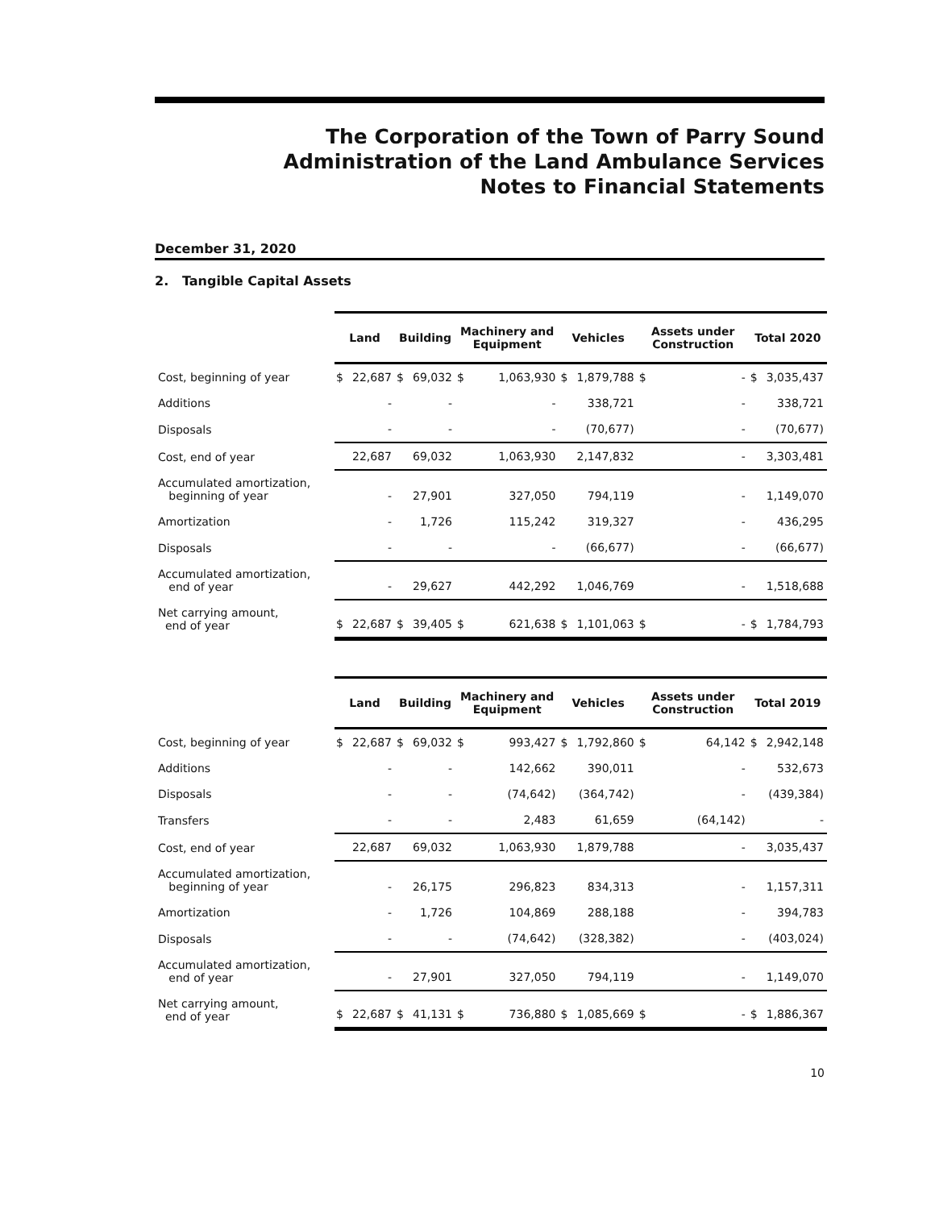The Corporation of the Town of Parry Sound
Administration of the Land Ambulance Services
Notes to Financial Statements
December 31, 2020
2. Tangible Capital Assets
| | Land | | Building | | Machinery and Equipment | | Vehicles | | Assets under Construction | | Total 2020 | |
| --- | --- | --- | --- | --- | --- | --- | --- | --- | --- | --- | --- | --- |
| Cost, beginning of year | $ | 22,687 | $ | 69,032 | $ | 1,063,930 | $ | 1,879,788 | $ | - | $ | 3,035,437 |
| Additions | | - | | - | | - | | 338,721 | | - | | 338,721 |
| Disposals | | - | | - | | - | | (70,677) | | - | | (70,677) |
| Cost, end of year | | 22,687 | | 69,032 | | 1,063,930 | | 2,147,832 | | - | | 3,303,481 |
| Accumulated amortization, beginning of year | | - | | 27,901 | | 327,050 | | 794,119 | | - | | 1,149,070 |
| Amortization | | - | | 1,726 | | 115,242 | | 319,327 | | - | | 436,295 |
| Disposals | | - | | - | | - | | (66,677) | | - | | (66,677) |
| Accumulated amortization, end of year | | - | | 29,627 | | 442,292 | | 1,046,769 | | - | | 1,518,688 |
| Net carrying amount, end of year | $ | 22,687 | $ | 39,405 | $ | 621,638 | $ | 1,101,063 | $ | - | $ | 1,784,793 |
| | Land | | Building | | Machinery and Equipment | | Vehicles | | Assets under Construction | | Total 2019 | |
| --- | --- | --- | --- | --- | --- | --- | --- | --- | --- | --- | --- | --- |
| Cost, beginning of year | $ | 22,687 | $ | 69,032 | $ | 993,427 | $ | 1,792,860 | $ | 64,142 | $ | 2,942,148 |
| Additions | | - | | - | | 142,662 | | 390,011 | | - | | 532,673 |
| Disposals | | - | | - | | (74,642) | | (364,742) | | - | | (439,384) |
| Transfers | | - | | - | | 2,483 | | 61,659 | | (64,142) | | - |
| Cost, end of year | | 22,687 | | 69,032 | | 1,063,930 | | 1,879,788 | | - | | 3,035,437 |
| Accumulated amortization, beginning of year | | - | | 26,175 | | 296,823 | | 834,313 | | - | | 1,157,311 |
| Amortization | | - | | 1,726 | | 104,869 | | 288,188 | | - | | 394,783 |
| Disposals | | - | | - | | (74,642) | | (328,382) | | - | | (403,024) |
| Accumulated amortization, end of year | | - | | 27,901 | | 327,050 | | 794,119 | | - | | 1,149,070 |
| Net carrying amount, end of year | $ | 22,687 | $ | 41,131 | $ | 736,880 | $ | 1,085,669 | $ | - | $ | 1,886,367 |
10